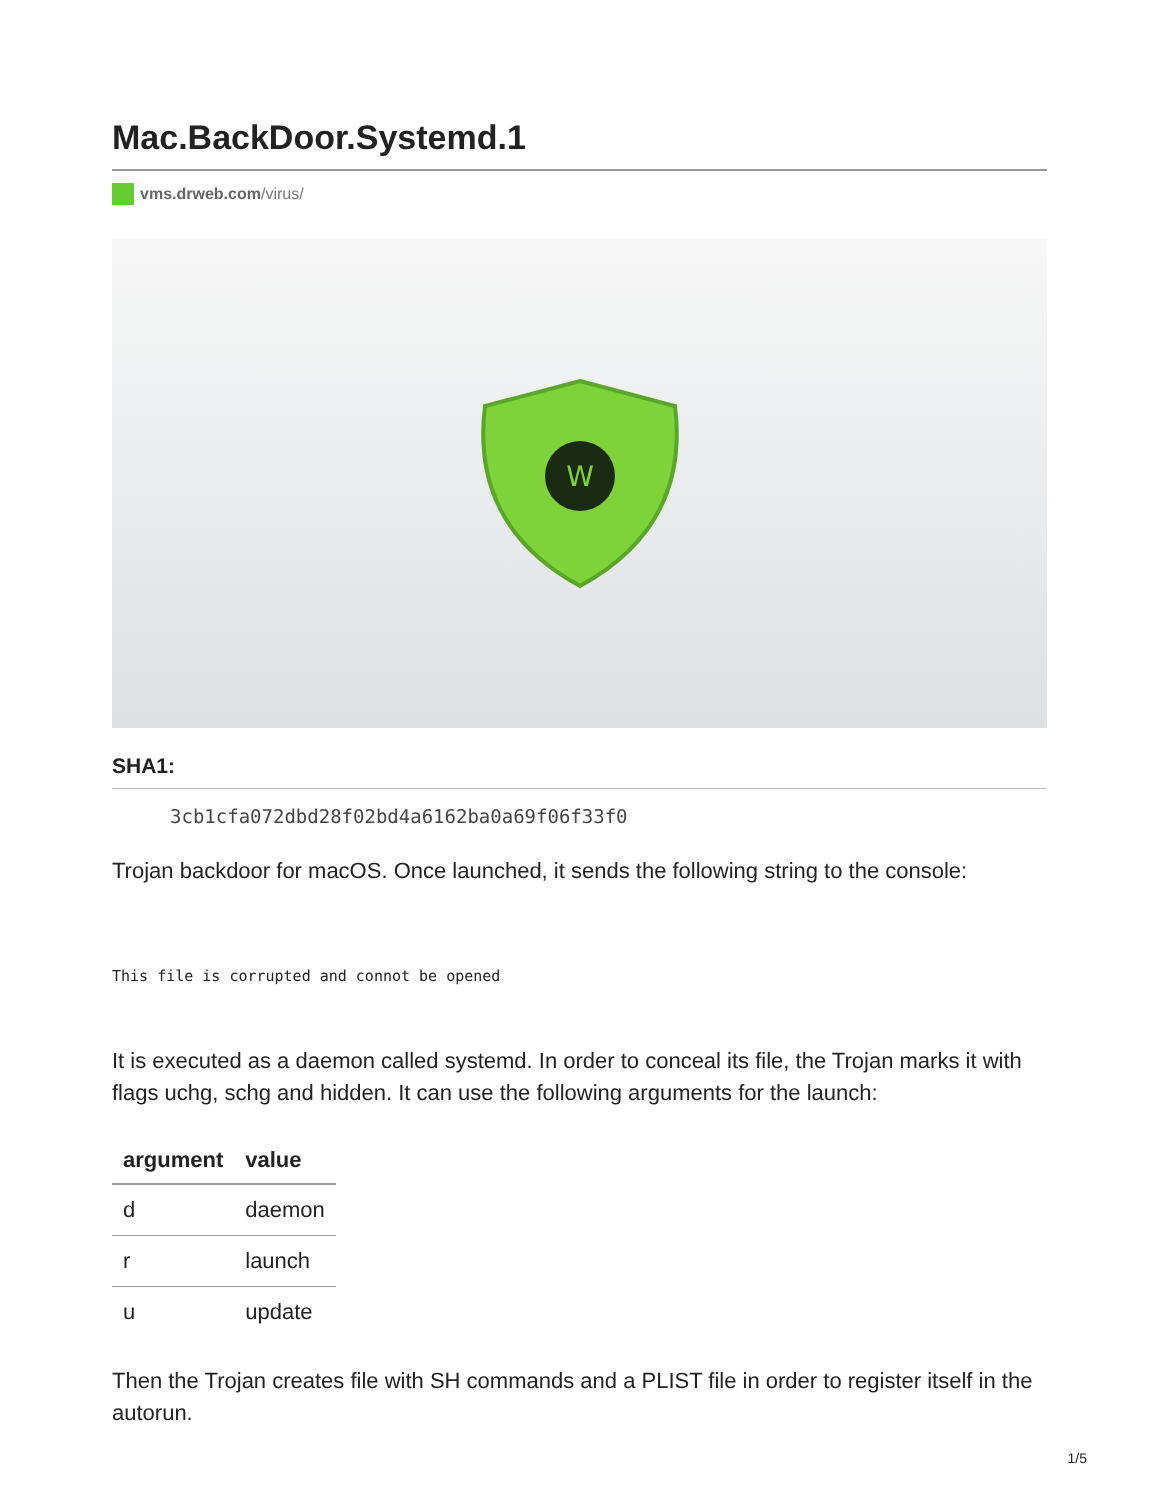Mac.BackDoor.Systemd.1
vms.drweb.com/virus/
W
SHA1:
3cb1cfa072dbd28f02bd4a6162ba0a69f06f33f0
Trojan backdoor for macOS. Once launched, it sends the following string to the console:
This file is corrupted and connot be opened
It is executed as a daemon called systemd. In order to conceal its file, the Trojan marks it with flags uchg, schg and hidden. It can use the following arguments for the launch:
| argument | value |
| --- | --- |
| d | daemon |
| r | launch |
| u | update |
Then the Trojan creates file with SH commands and a PLIST file in order to register itself in the autorun.
1/5